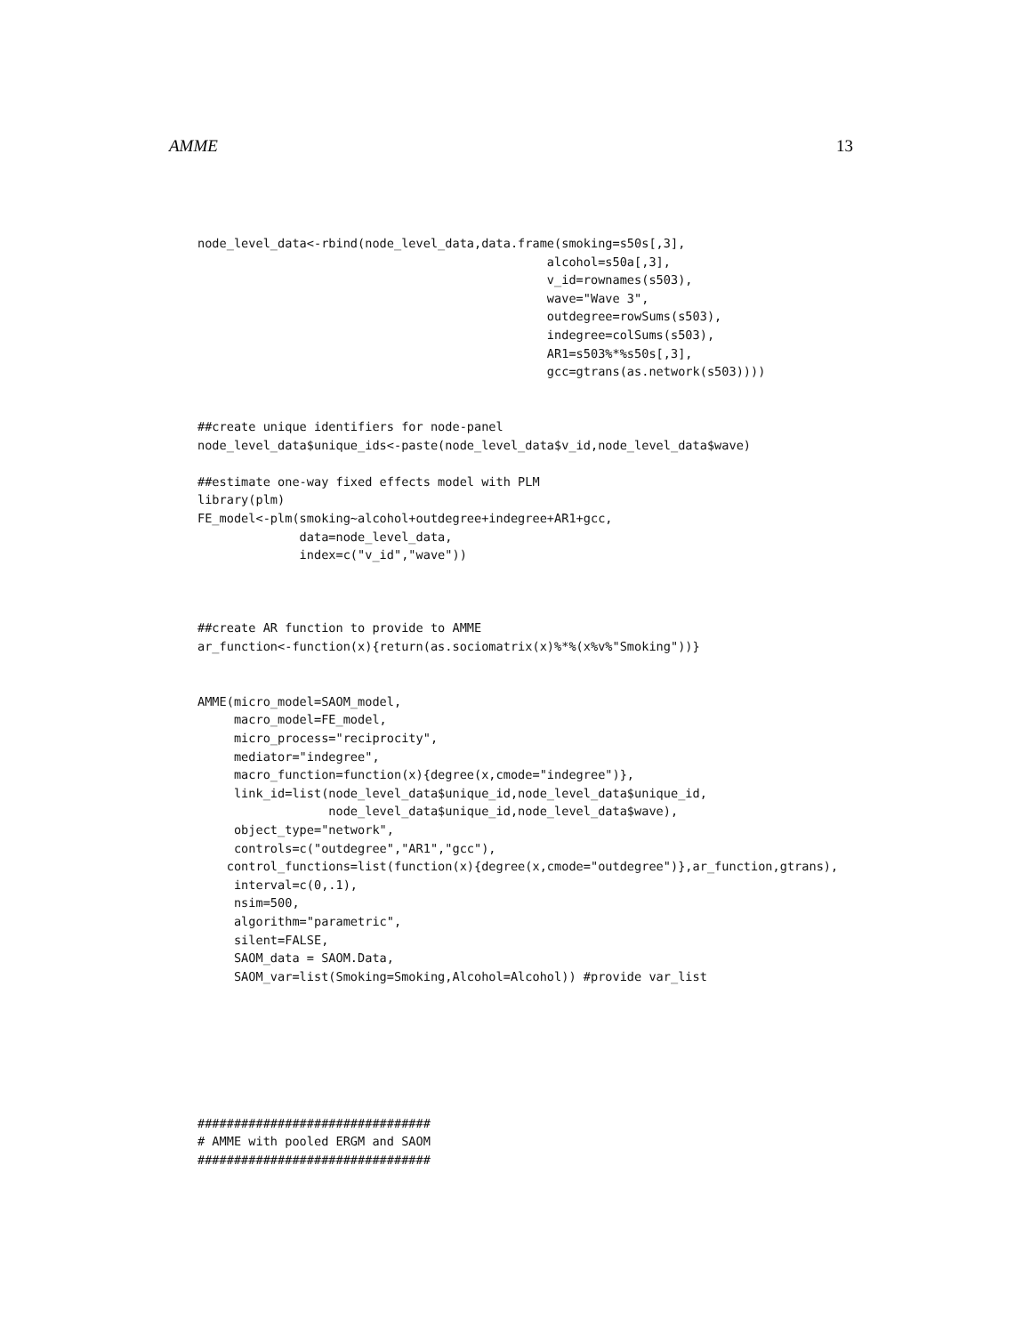AMME 13
node_level_data<-rbind(node_level_data,data.frame(smoking=s50s[,3],
                                                alcohol=s50a[,3],
                                                v_id=rownames(s503),
                                                wave="Wave 3",
                                                outdegree=rowSums(s503),
                                                indegree=colSums(s503),
                                                AR1=s503%*%s50s[,3],
                                                gcc=gtrans(as.network(s503))))


##create unique identifiers for node-panel
node_level_data$unique_ids<-paste(node_level_data$v_id,node_level_data$wave)

##estimate one-way fixed effects model with PLM
library(plm)
FE_model<-plm(smoking~alcohol+outdegree+indegree+AR1+gcc,
              data=node_level_data,
              index=c("v_id","wave"))



##create AR function to provide to AMME
ar_function<-function(x){return(as.sociomatrix(x)%*%(x%v%"Smoking"))}


AMME(micro_model=SAOM_model,
     macro_model=FE_model,
     micro_process="reciprocity",
     mediator="indegree",
     macro_function=function(x){degree(x,cmode="indegree")},
     link_id=list(node_level_data$unique_id,node_level_data$unique_id,
                  node_level_data$unique_id,node_level_data$wave),
     object_type="network",
     controls=c("outdegree","AR1","gcc"),
    control_functions=list(function(x){degree(x,cmode="outdegree")},ar_function,gtrans),
     interval=c(0,.1),
     nsim=500,
     algorithm="parametric",
     silent=FALSE,
     SAOM_data = SAOM.Data,
     SAOM_var=list(Smoking=Smoking,Alcohol=Alcohol)) #provide var_list







################################
# AMME with pooled ERGM and SAOM
################################